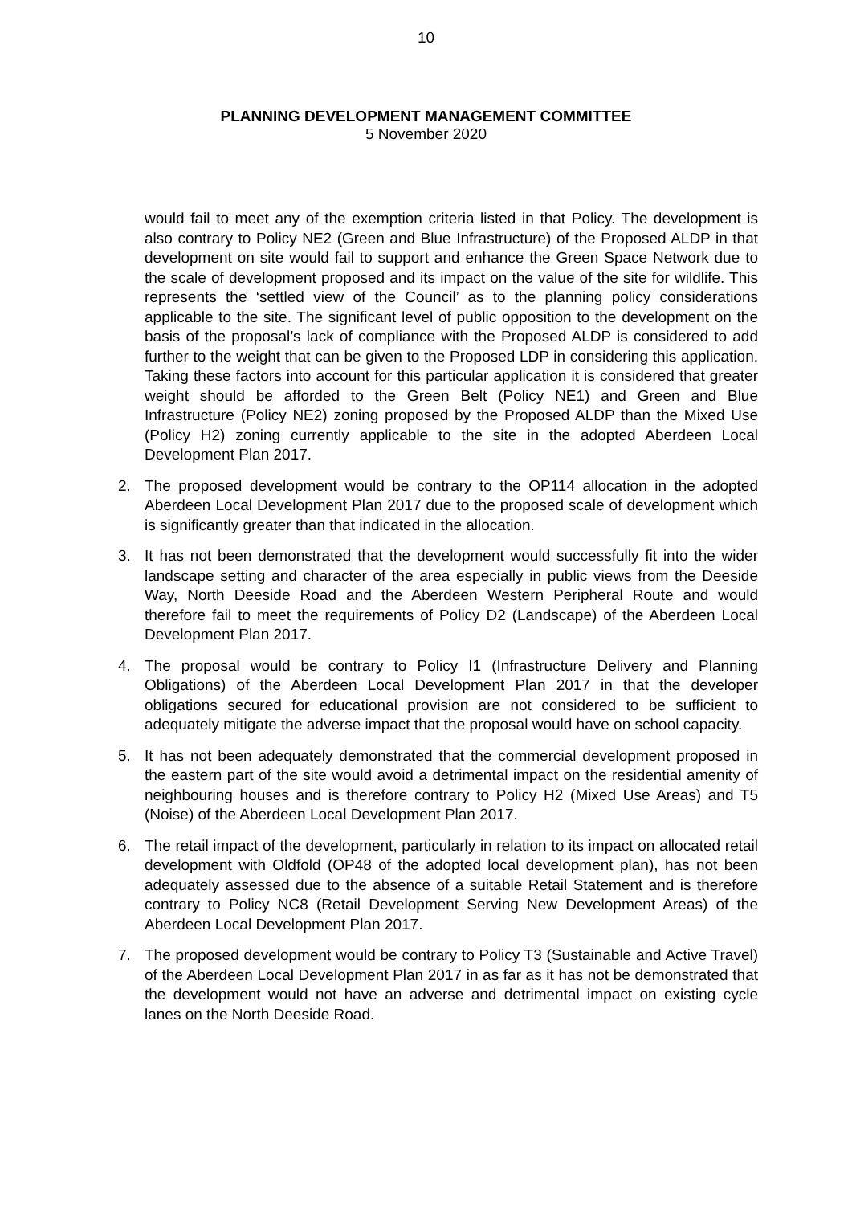10
PLANNING DEVELOPMENT MANAGEMENT COMMITTEE
5 November 2020
would fail to meet any of the exemption criteria listed in that Policy. The development is also contrary to Policy NE2 (Green and Blue Infrastructure) of the Proposed ALDP in that development on site would fail to support and enhance the Green Space Network due to the scale of development proposed and its impact on the value of the site for wildlife. This represents the ‘settled view of the Council’ as to the planning policy considerations applicable to the site. The significant level of public opposition to the development on the basis of the proposal’s lack of compliance with the Proposed ALDP is considered to add further to the weight that can be given to the Proposed LDP in considering this application. Taking these factors into account for this particular application it is considered that greater weight should be afforded to the Green Belt (Policy NE1) and Green and Blue Infrastructure (Policy NE2) zoning proposed by the Proposed ALDP than the Mixed Use (Policy H2) zoning currently applicable to the site in the adopted Aberdeen Local Development Plan 2017.
2. The proposed development would be contrary to the OP114 allocation in the adopted Aberdeen Local Development Plan 2017 due to the proposed scale of development which is significantly greater than that indicated in the allocation.
3. It has not been demonstrated that the development would successfully fit into the wider landscape setting and character of the area especially in public views from the Deeside Way, North Deeside Road and the Aberdeen Western Peripheral Route and would therefore fail to meet the requirements of Policy D2 (Landscape) of the Aberdeen Local Development Plan 2017.
4. The proposal would be contrary to Policy I1 (Infrastructure Delivery and Planning Obligations) of the Aberdeen Local Development Plan 2017 in that the developer obligations secured for educational provision are not considered to be sufficient to adequately mitigate the adverse impact that the proposal would have on school capacity.
5. It has not been adequately demonstrated that the commercial development proposed in the eastern part of the site would avoid a detrimental impact on the residential amenity of neighbouring houses and is therefore contrary to Policy H2 (Mixed Use Areas) and T5 (Noise) of the Aberdeen Local Development Plan 2017.
6. The retail impact of the development, particularly in relation to its impact on allocated retail development with Oldfold (OP48 of the adopted local development plan), has not been adequately assessed due to the absence of a suitable Retail Statement and is therefore contrary to Policy NC8 (Retail Development Serving New Development Areas) of the Aberdeen Local Development Plan 2017.
7. The proposed development would be contrary to Policy T3 (Sustainable and Active Travel) of the Aberdeen Local Development Plan 2017 in as far as it has not be demonstrated that the development would not have an adverse and detrimental impact on existing cycle lanes on the North Deeside Road.